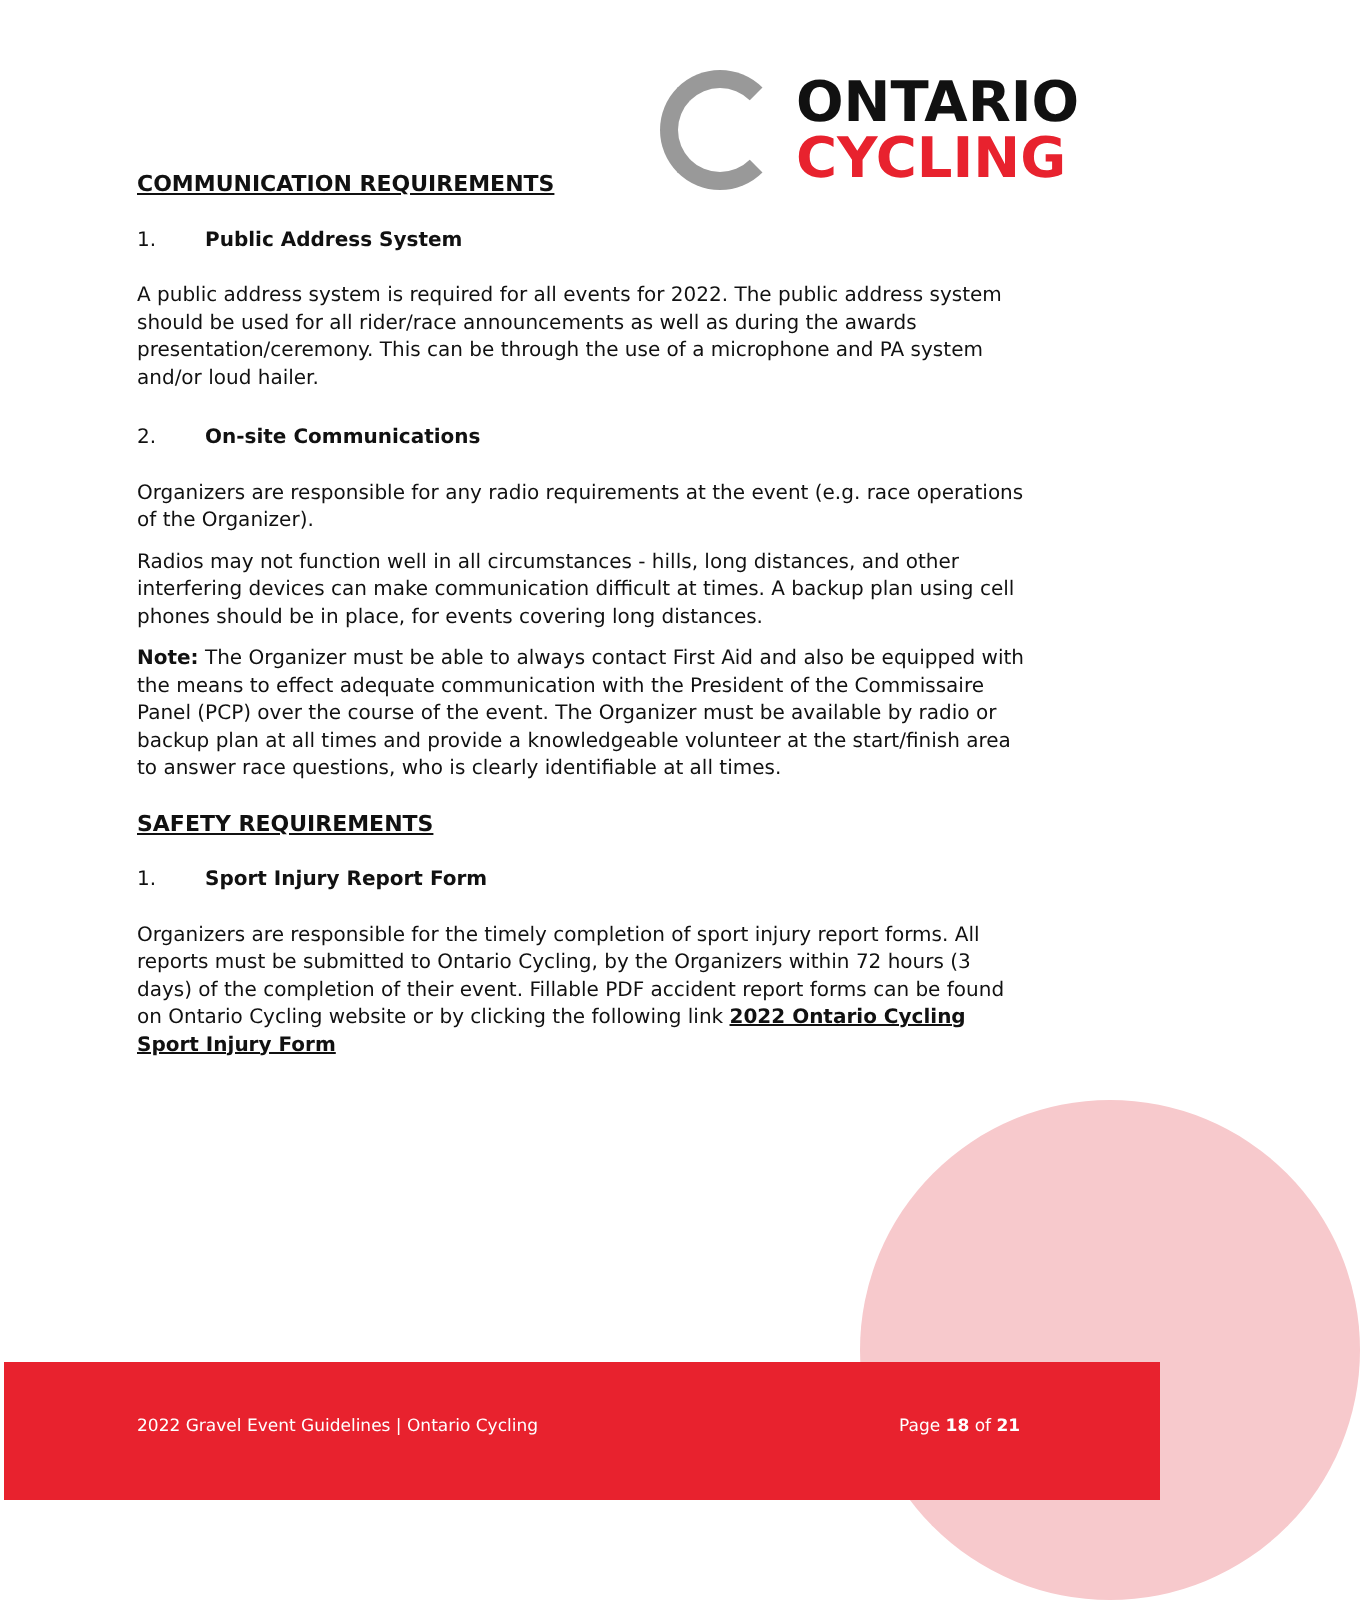ONTARIO
CYCLING
COMMUNICATION REQUIREMENTS
1. Public Address System
A public address system is required for all events for 2022. The public address system should be used for all rider/race announcements as well as during the awards presentation/ceremony. This can be through the use of a microphone and PA system and/or loud hailer.
2. On-site Communications
Organizers are responsible for any radio requirements at the event (e.g. race operations of the Organizer).
Radios may not function well in all circumstances - hills, long distances, and other interfering devices can make communication difficult at times. A backup plan using cell phones should be in place, for events covering long distances.
Note: The Organizer must be able to always contact First Aid and also be equipped with the means to effect adequate communication with the President of the Commissaire Panel (PCP) over the course of the event. The Organizer must be available by radio or backup plan at all times and provide a knowledgeable volunteer at the start/finish area to answer race questions, who is clearly identifiable at all times.
SAFETY REQUIREMENTS
1. Sport Injury Report Form
Organizers are responsible for the timely completion of sport injury report forms. All reports must be submitted to Ontario Cycling, by the Organizers within 72 hours (3 days) of the completion of their event. Fillable PDF accident report forms can be found on Ontario Cycling website or by clicking the following link 2022 Ontario Cycling Sport Injury Form
2022 Gravel Event Guidelines | Ontario Cycling
Page 18 of 21